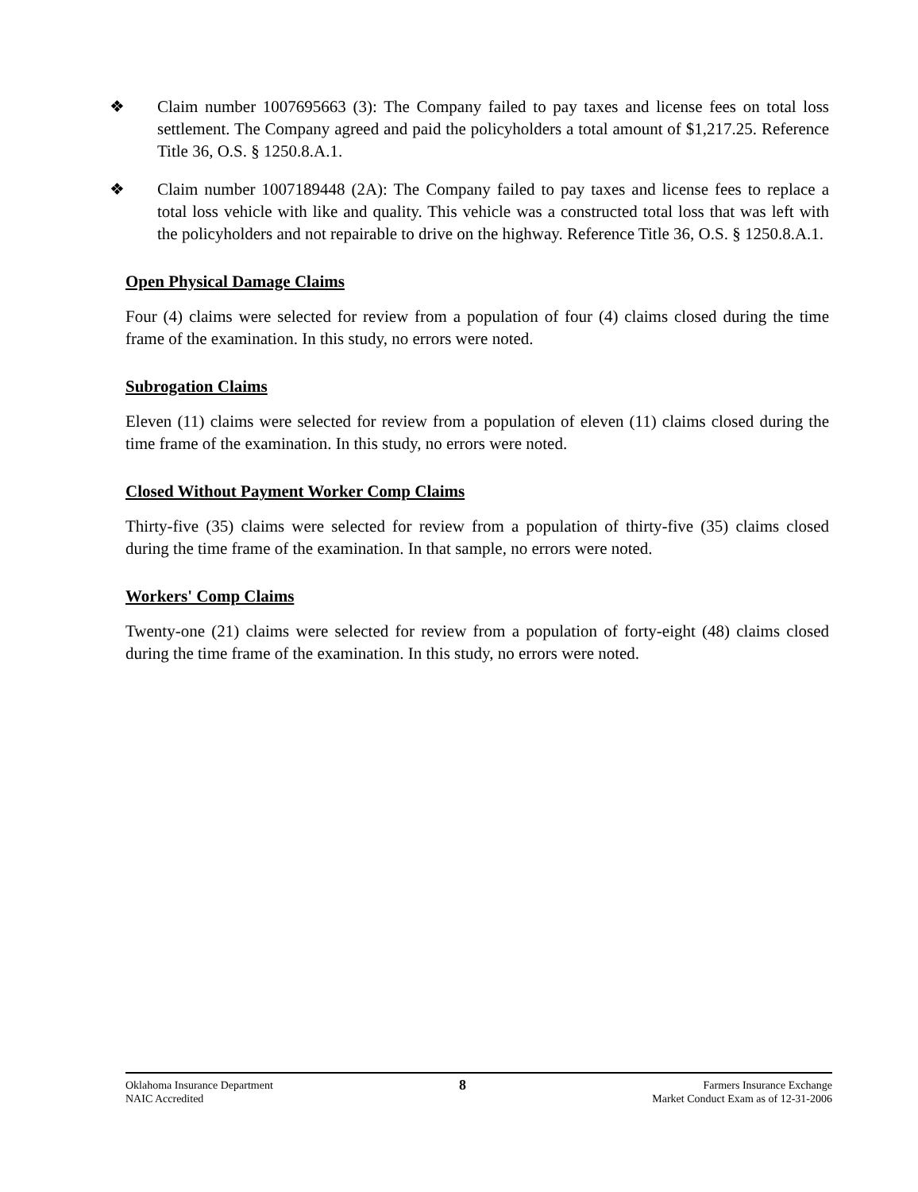❖ Claim number 1007695663 (3): The Company failed to pay taxes and license fees on total loss settlement. The Company agreed and paid the policyholders a total amount of $1,217.25. Reference Title 36, O.S. § 1250.8.A.1.
❖ Claim number 1007189448 (2A): The Company failed to pay taxes and license fees to replace a total loss vehicle with like and quality. This vehicle was a constructed total loss that was left with the policyholders and not repairable to drive on the highway. Reference Title 36, O.S. § 1250.8.A.1.
Open Physical Damage Claims
Four (4) claims were selected for review from a population of four (4) claims closed during the time frame of the examination. In this study, no errors were noted.
Subrogation Claims
Eleven (11) claims were selected for review from a population of eleven (11) claims closed during the time frame of the examination. In this study, no errors were noted.
Closed Without Payment Worker Comp Claims
Thirty-five (35) claims were selected for review from a population of thirty-five (35) claims closed during the time frame of the examination. In that sample, no errors were noted.
Workers' Comp Claims
Twenty-one (21) claims were selected for review from a population of forty-eight (48) claims closed during the time frame of the examination. In this study, no errors were noted.
Oklahoma Insurance Department
NAIC Accredited
8
Farmers Insurance Exchange
Market Conduct Exam as of 12-31-2006